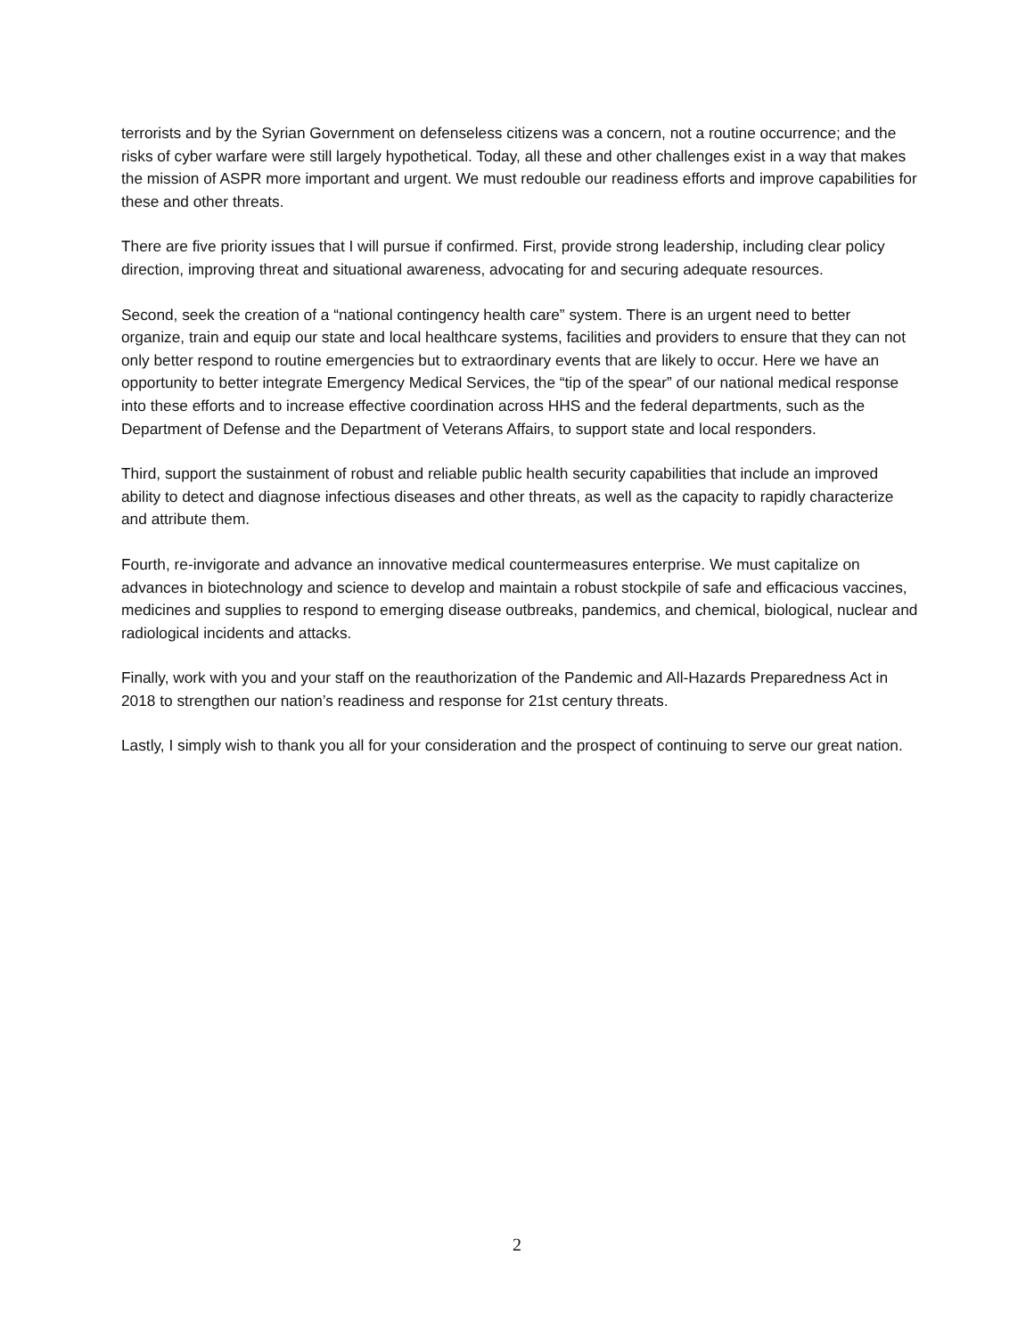terrorists and by the Syrian Government on defenseless citizens was a concern, not a routine occurrence; and the risks of cyber warfare were still largely hypothetical. Today, all these and other challenges exist in a way that makes the mission of ASPR more important and urgent. We must redouble our readiness efforts and improve capabilities for these and other threats.
There are five priority issues that I will pursue if confirmed. First, provide strong leadership, including clear policy direction, improving threat and situational awareness, advocating for and securing adequate resources.
Second, seek the creation of a “national contingency health care” system. There is an urgent need to better organize, train and equip our state and local healthcare systems, facilities and providers to ensure that they can not only better respond to routine emergencies but to extraordinary events that are likely to occur. Here we have an opportunity to better integrate Emergency Medical Services, the “tip of the spear” of our national medical response into these efforts and to increase effective coordination across HHS and the federal departments, such as the Department of Defense and the Department of Veterans Affairs, to support state and local responders.
Third, support the sustainment of robust and reliable public health security capabilities that include an improved ability to detect and diagnose infectious diseases and other threats, as well as the capacity to rapidly characterize and attribute them.
Fourth, re-invigorate and advance an innovative medical countermeasures enterprise. We must capitalize on advances in biotechnology and science to develop and maintain a robust stockpile of safe and efficacious vaccines, medicines and supplies to respond to emerging disease outbreaks, pandemics, and chemical, biological, nuclear and radiological incidents and attacks.
Finally, work with you and your staff on the reauthorization of the Pandemic and All-Hazards Preparedness Act in 2018 to strengthen our nation’s readiness and response for 21st century threats.
Lastly, I simply wish to thank you all for your consideration and the prospect of continuing to serve our great nation.
2